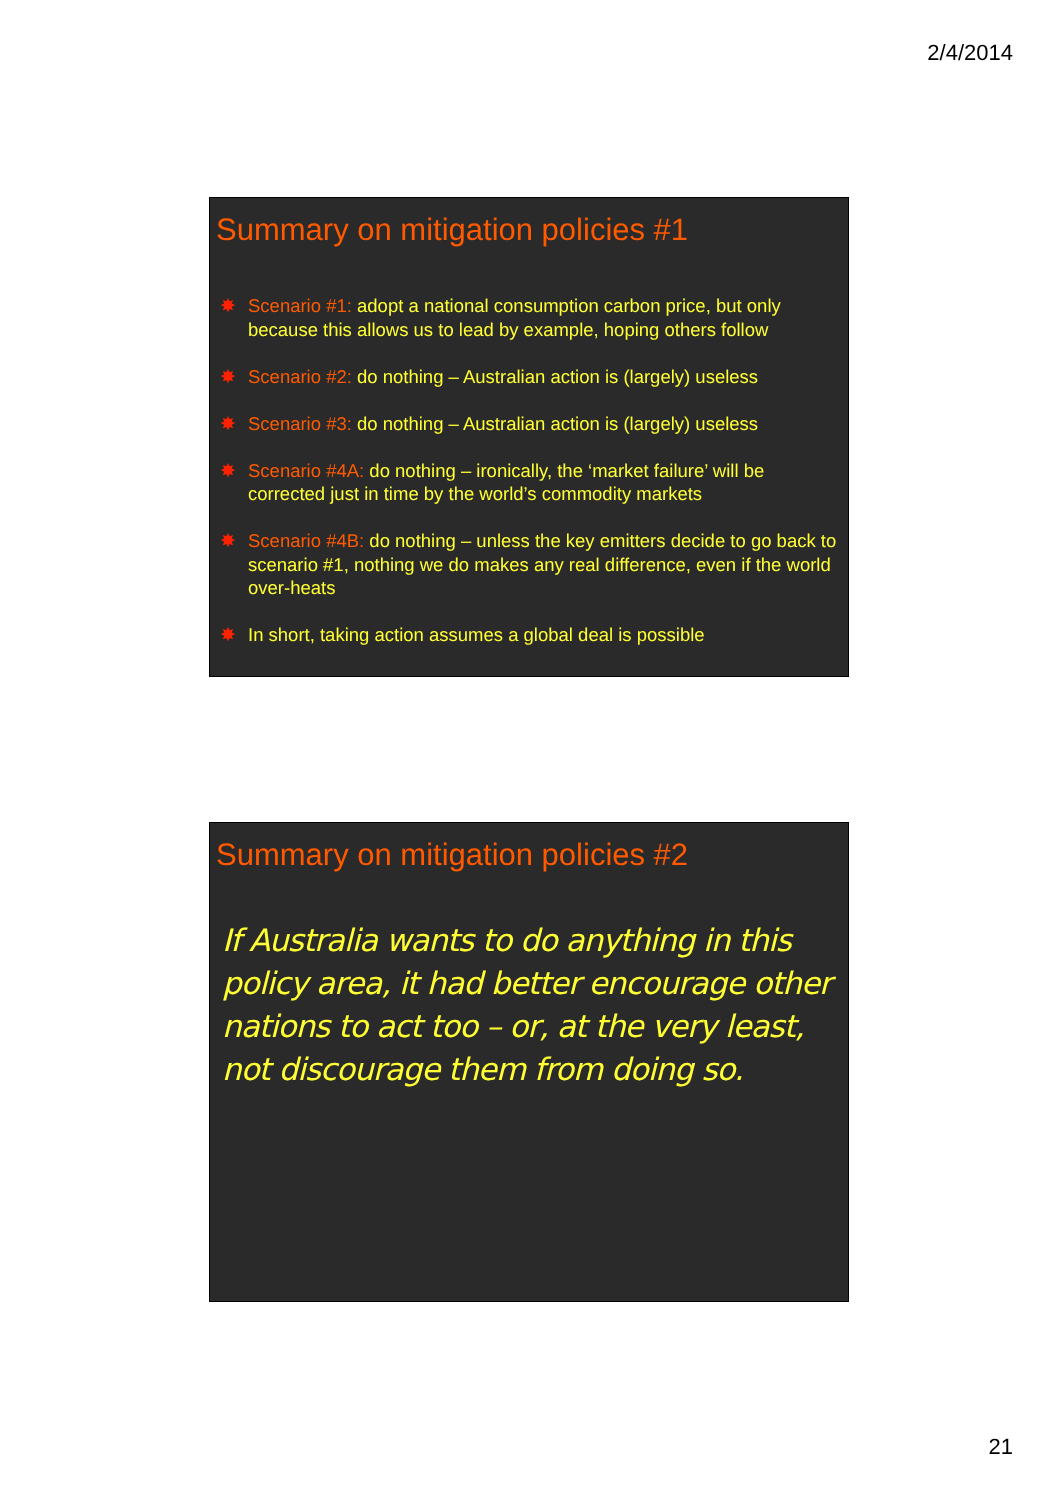2/4/2014
Summary on mitigation policies #1
✸ Scenario #1: adopt a national consumption carbon price, but only because this allows us to lead by example, hoping others follow
✸ Scenario #2: do nothing – Australian action is (largely) useless
✸ Scenario #3: do nothing – Australian action is (largely) useless
✸ Scenario #4A: do nothing – ironically, the ‘market failure’ will be corrected just in time by the world’s commodity markets
✸ Scenario #4B: do nothing – unless the key emitters decide to go back to scenario #1, nothing we do makes any real difference, even if the world over-heats
✸ In short, taking action assumes a global deal is possible
Summary on mitigation policies #2
If Australia wants to do anything in this policy area, it had better encourage other nations to act too – or, at the very least, not discourage them from doing so.
21